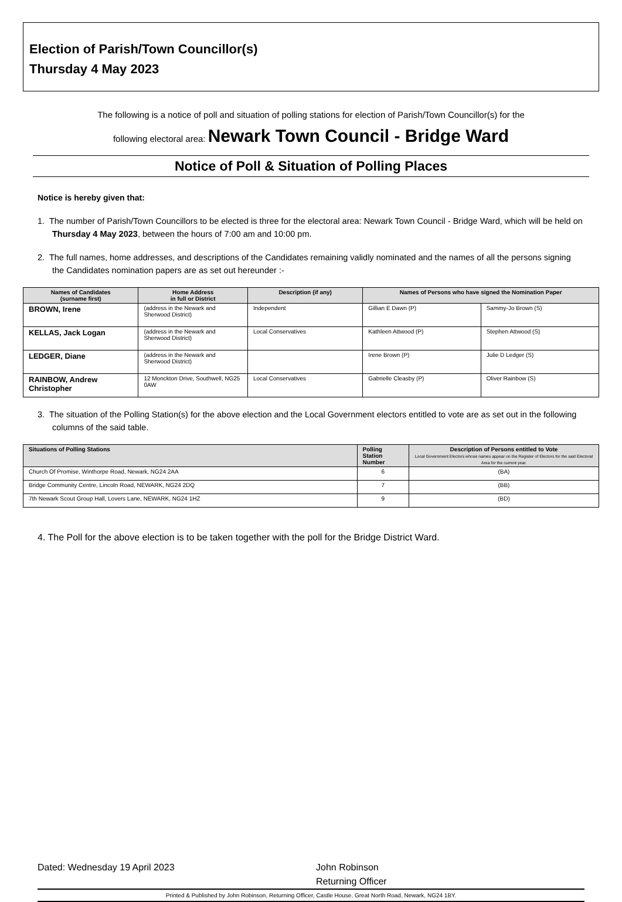Election of Parish/Town Councillor(s)
Thursday 4 May 2023
The following is a notice of poll and situation of polling stations for election of Parish/Town Councillor(s) for the
following electoral area: Newark Town Council - Bridge Ward
Notice of Poll & Situation of Polling Places
Notice is hereby given that:
1. The number of Parish/Town Councillors to be elected is three for the electoral area: Newark Town Council - Bridge Ward, which will be held on Thursday 4 May 2023, between the hours of 7:00 am and 10:00 pm.
2. The full names, home addresses, and descriptions of the Candidates remaining validly nominated and the names of all the persons signing the Candidates nomination papers are as set out hereunder :-
| Names of Candidates (surname first) | Home Address in full or District | Description (if any) | Names of Persons who have signed the Nomination Paper | |
| --- | --- | --- | --- | --- |
| BROWN, Irene | (address in the Newark and Sherwood District) | Independent | Gillian E Dawn (P) | Sammy-Jo Brown (S) |
| KELLAS, Jack Logan | (address in the Newark and Sherwood District) | Local Conservatives | Kathleen Attwood (P) | Stephen Attwood (S) |
| LEDGER, Diane | (address in the Newark and Sherwood District) | | Irene Brown (P) | Julie D Ledger (S) |
| RAINBOW, Andrew Christopher | 12 Monckton Drive, Southwell, NG25 0AW | Local Conservatives | Gabrielle Cleasby (P) | Oliver Rainbow (S) |
3. The situation of the Polling Station(s) for the above election and the Local Government electors entitled to vote are as set out in the following columns of the said table.
| Situations of Polling Stations | Polling Station Number | Description of Persons entitled to Vote Local Government Electors whose names appear on the Register of Electors for the said Electoral Area for the current year. |
| --- | --- | --- |
| Church Of Promise, Winthorpe Road, Newark, NG24 2AA | 6 | (BA) |
| Bridge Community Centre, Lincoln Road, NEWARK, NG24 2DQ | 7 | (BB) |
| 7th Newark Scout Group Hall, Lovers Lane, NEWARK, NG24 1HZ | 9 | (BD) |
4. The Poll for the above election is to be taken together with the poll for the Bridge District Ward.
Dated: Wednesday 19 April 2023 John Robinson
Returning Officer
Printed & Published by John Robinson, Returning Officer, Castle House, Great North Road, Newark, NG24 1BY.